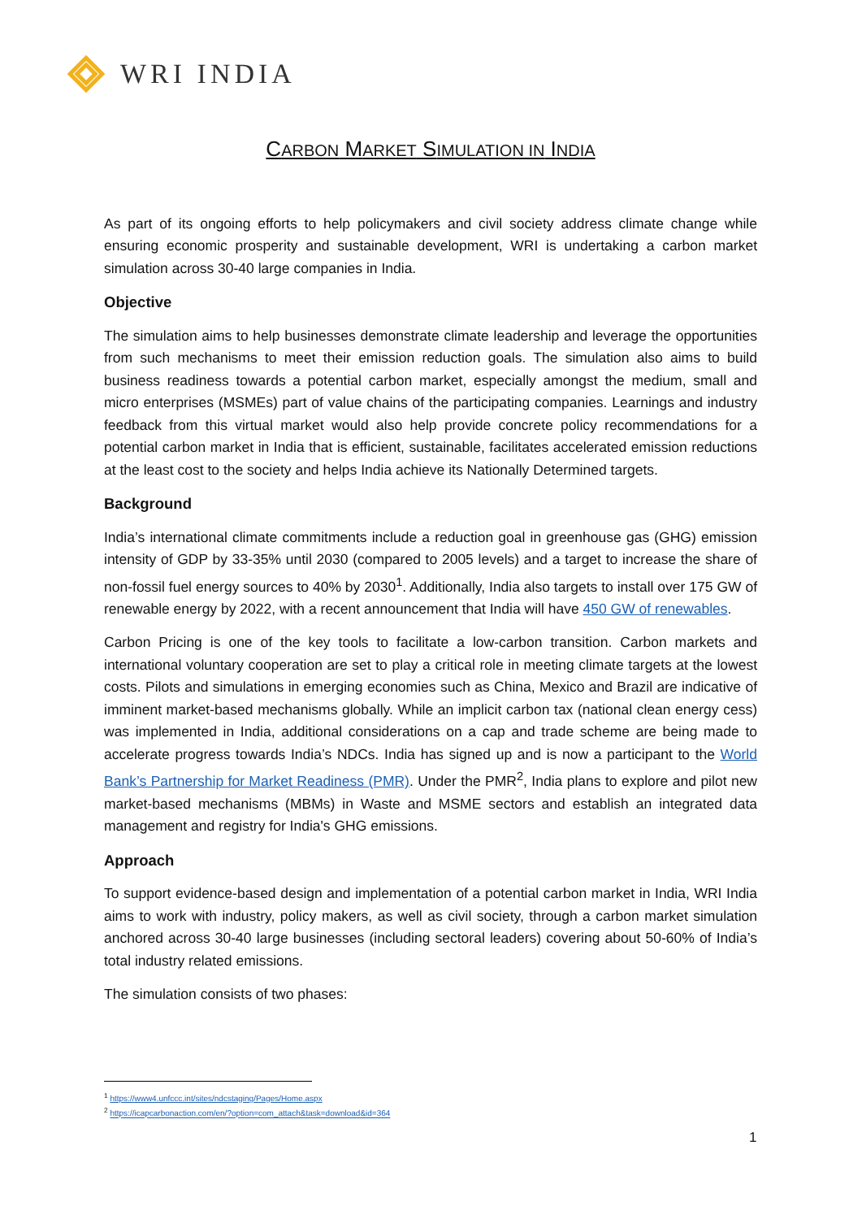WRI INDIA
CARBON MARKET SIMULATION IN INDIA
As part of its ongoing efforts to help policymakers and civil society address climate change while ensuring economic prosperity and sustainable development, WRI is undertaking a carbon market simulation across 30-40 large companies in India.
Objective
The simulation aims to help businesses demonstrate climate leadership and leverage the opportunities from such mechanisms to meet their emission reduction goals. The simulation also aims to build business readiness towards a potential carbon market, especially amongst the medium, small and micro enterprises (MSMEs) part of value chains of the participating companies. Learnings and industry feedback from this virtual market would also help provide concrete policy recommendations for a potential carbon market in India that is efficient, sustainable, facilitates accelerated emission reductions at the least cost to the society and helps India achieve its Nationally Determined targets.
Background
India’s international climate commitments include a reduction goal in greenhouse gas (GHG) emission intensity of GDP by 33-35% until 2030 (compared to 2005 levels) and a target to increase the share of non-fossil fuel energy sources to 40% by 2030<sup>1</sup>. Additionally, India also targets to install over 175 GW of renewable energy by 2022, with a recent announcement that India will have 450 GW of renewables.
Carbon Pricing is one of the key tools to facilitate a low-carbon transition. Carbon markets and international voluntary cooperation are set to play a critical role in meeting climate targets at the lowest costs. Pilots and simulations in emerging economies such as China, Mexico and Brazil are indicative of imminent market-based mechanisms globally. While an implicit carbon tax (national clean energy cess) was implemented in India, additional considerations on a cap and trade scheme are being made to accelerate progress towards India’s NDCs. India has signed up and is now a participant to the World Bank’s Partnership for Market Readiness (PMR). Under the PMR<sup>2</sup>, India plans to explore and pilot new market-based mechanisms (MBMs) in Waste and MSME sectors and establish an integrated data management and registry for India's GHG emissions.
Approach
To support evidence-based design and implementation of a potential carbon market in India, WRI India aims to work with industry, policy makers, as well as civil society, through a carbon market simulation anchored across 30-40 large businesses (including sectoral leaders) covering about 50-60% of India’s total industry related emissions.
The simulation consists of two phases:
<sup>1</sup> https://www4.unfccc.int/sites/ndcstaging/Pages/Home.aspx
<sup>2</sup> https://icapcarbonaction.com/en/?option=com_attach&task=download&id=364
1